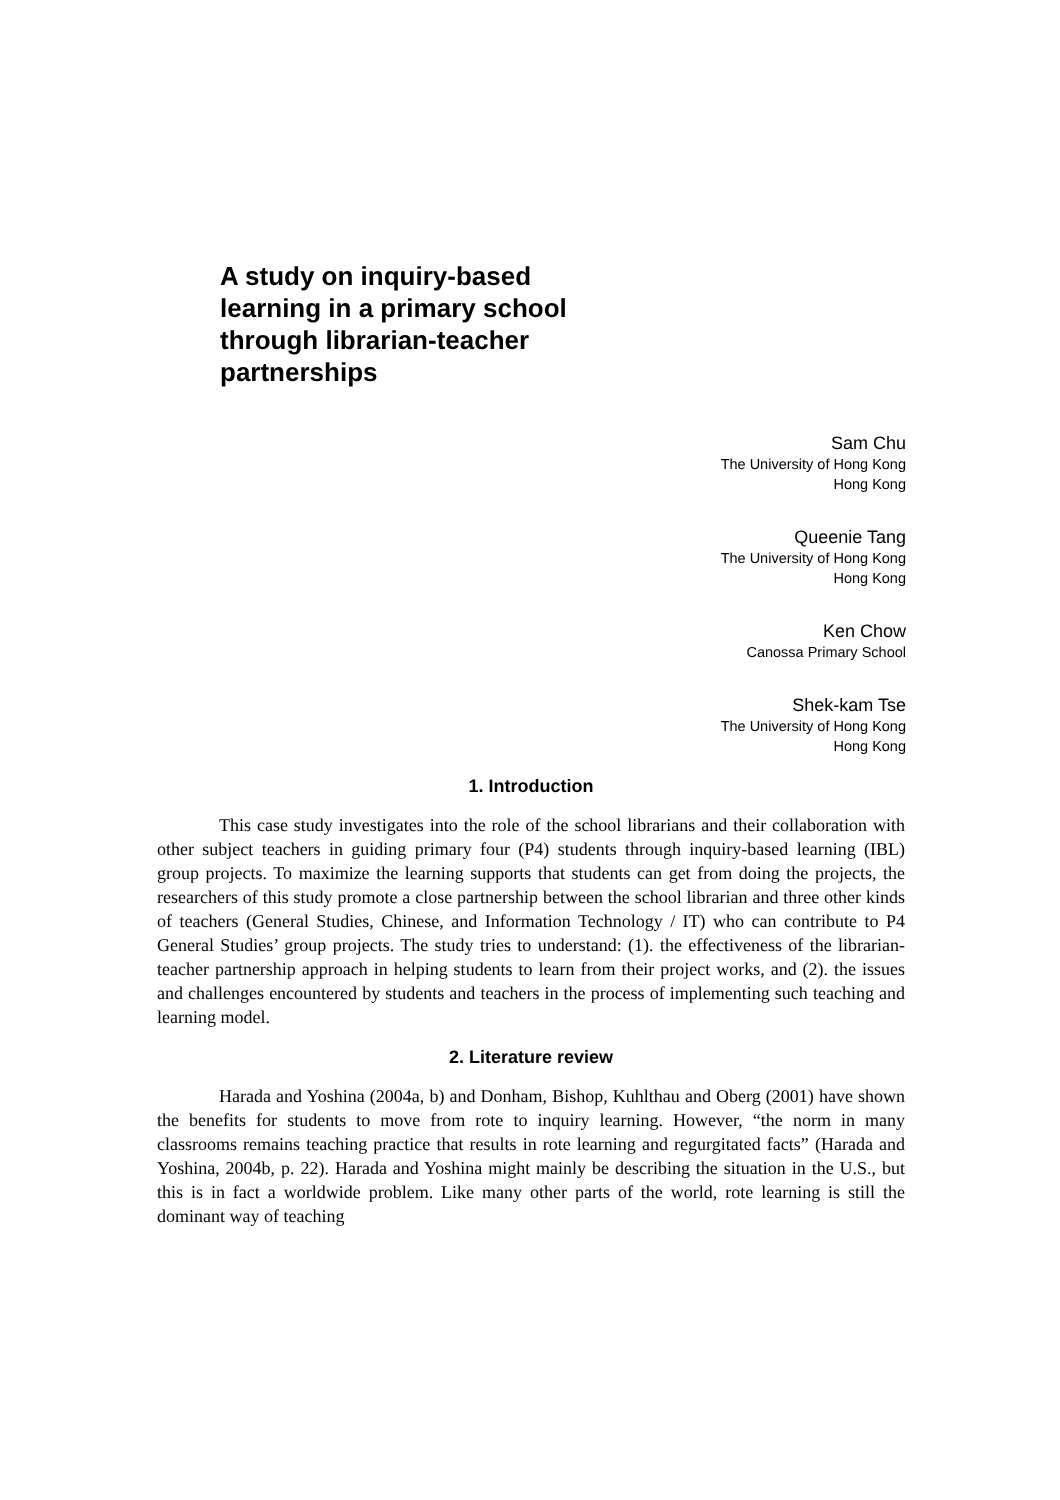A study on inquiry-based learning in a primary school through librarian-teacher partnerships
Sam Chu
The University of Hong Kong
Hong Kong
Queenie Tang
The University of Hong Kong
Hong Kong
Ken Chow
Canossa Primary School
Shek-kam Tse
The University of Hong Kong
Hong Kong
1. Introduction
This case study investigates into the role of the school librarians and their collaboration with other subject teachers in guiding primary four (P4) students through inquiry-based learning (IBL) group projects. To maximize the learning supports that students can get from doing the projects, the researchers of this study promote a close partnership between the school librarian and three other kinds of teachers (General Studies, Chinese, and Information Technology / IT) who can contribute to P4 General Studies’ group projects. The study tries to understand: (1). the effectiveness of the librarian-teacher partnership approach in helping students to learn from their project works, and (2). the issues and challenges encountered by students and teachers in the process of implementing such teaching and learning model.
2. Literature review
Harada and Yoshina (2004a, b) and Donham, Bishop, Kuhlthau and Oberg (2001) have shown the benefits for students to move from rote to inquiry learning. However, “the norm in many classrooms remains teaching practice that results in rote learning and regurgitated facts” (Harada and Yoshina, 2004b, p. 22). Harada and Yoshina might mainly be describing the situation in the U.S., but this is in fact a worldwide problem. Like many other parts of the world, rote learning is still the dominant way of teaching